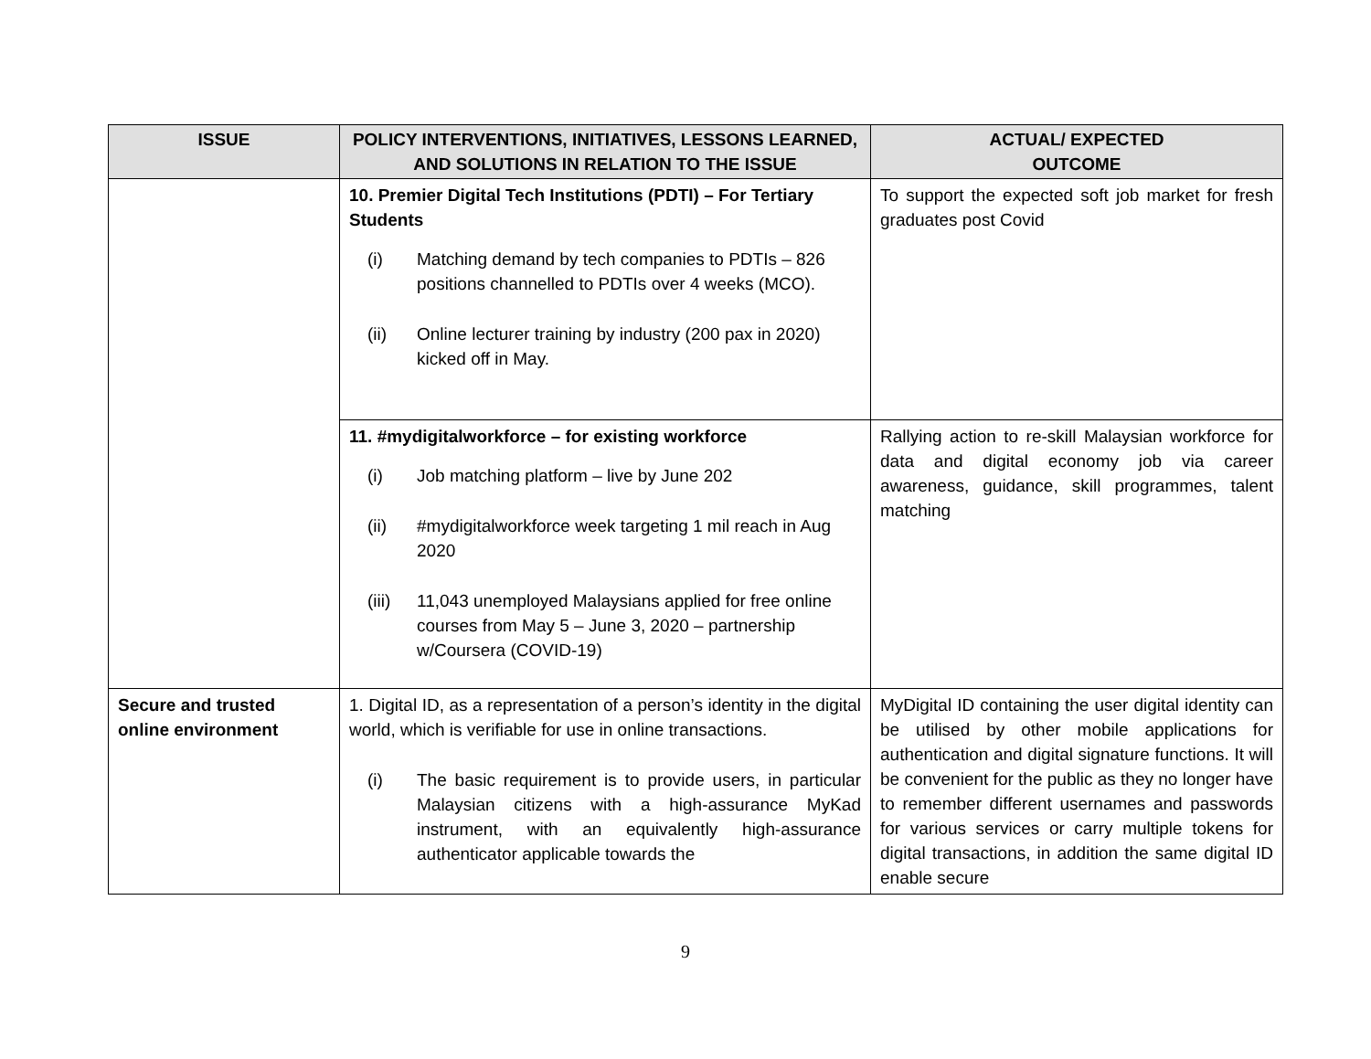| ISSUE | POLICY INTERVENTIONS, INITIATIVES, LESSONS LEARNED, AND SOLUTIONS IN RELATION TO THE ISSUE | ACTUAL/ EXPECTED OUTCOME |
| --- | --- | --- |
| | 10. Premier Digital Tech Institutions (PDTI) – For Tertiary Students (i) Matching demand by tech companies to PDTIs – 826 positions channelled to PDTIs over 4 weeks (MCO). (ii) Online lecturer training by industry (200 pax in 2020) kicked off in May. | To support the expected soft job market for fresh graduates post Covid |
| | 11. #mydigitalworkforce – for existing workforce (i) Job matching platform – live by June 202 (ii) #mydigitalworkforce week targeting 1 mil reach in Aug 2020 (iii) 11,043 unemployed Malaysians applied for free online courses from May 5 – June 3, 2020 – partnership w/Coursera (COVID-19) | Rallying action to re-skill Malaysian workforce for data and digital economy job via career awareness, guidance, skill programmes, talent matching |
| Secure and trusted online environment | 1. Digital ID, as a representation of a person’s identity in the digital world, which is verifiable for use in online transactions. (i) The basic requirement is to provide users, in particular Malaysian citizens with a high-assurance MyKad instrument, with an equivalently high-assurance authenticator applicable towards the | MyDigital ID containing the user digital identity can be utilised by other mobile applications for authentication and digital signature functions. It will be convenient for the public as they no longer have to remember different usernames and passwords for various services or carry multiple tokens for digital transactions, in addition the same digital ID enable secure |
9